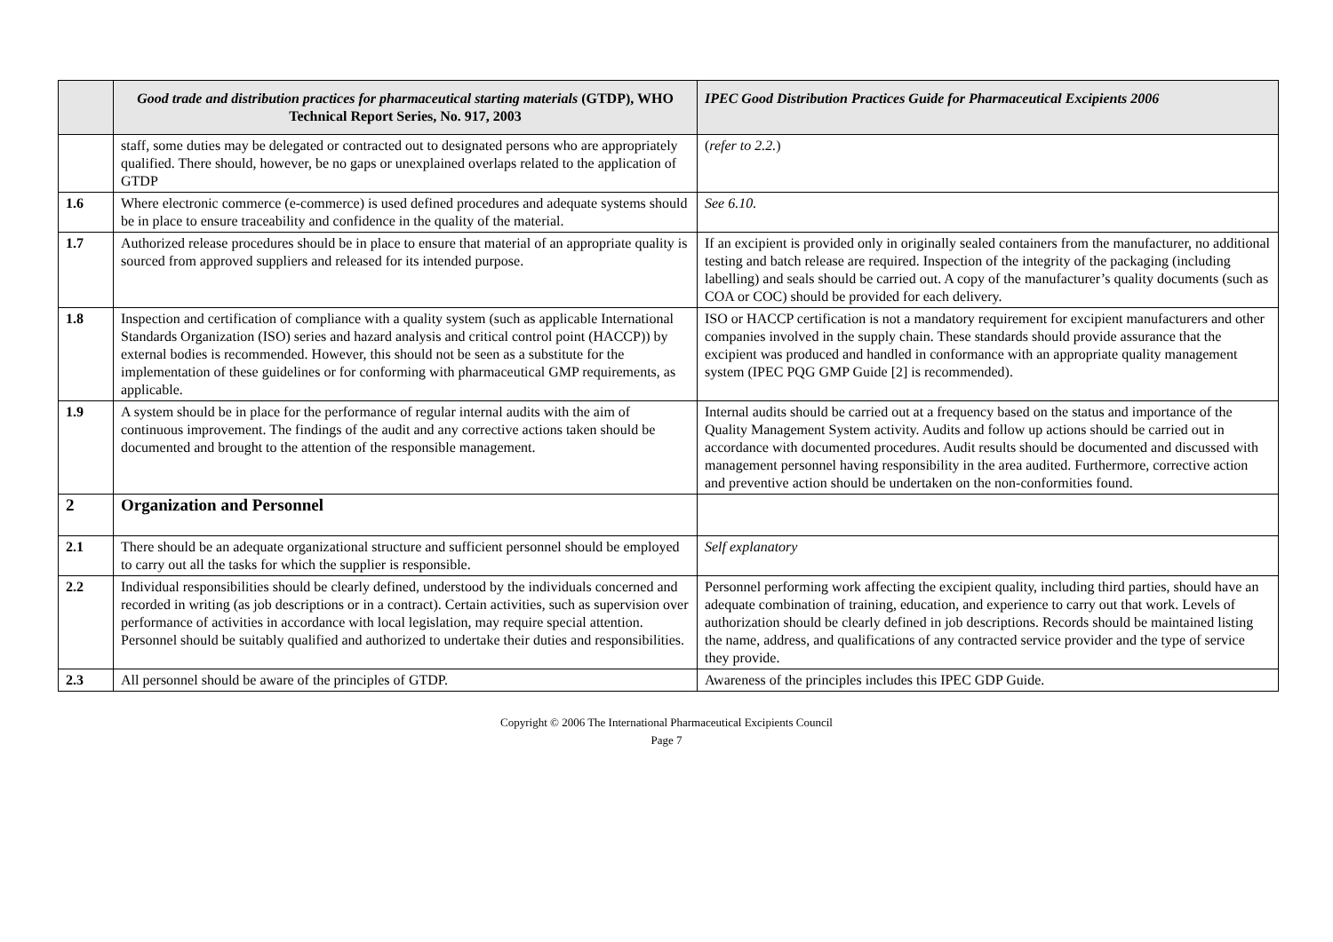| | Good trade and distribution practices for pharmaceutical starting materials (GTDP), WHO Technical Report Series, No. 917, 2003 | IPEC Good Distribution Practices Guide for Pharmaceutical Excipients 2006 |
| --- | --- | --- |
| | staff, some duties may be delegated or contracted out to designated persons who are appropriately qualified. There should, however, be no gaps or unexplained overlaps related to the application of GTDP | ( refer to 2.2. ) |
| 1.6 | Where electronic commerce (e-commerce) is used defined procedures and adequate systems should be in place to ensure traceability and confidence in the quality of the material. | See 6.10. |
| 1.7 | Authorized release procedures should be in place to ensure that material of an appropriate quality is sourced from approved suppliers and released for its intended purpose. | If an excipient is provided only in originally sealed containers from the manufacturer, no additional testing and batch release are required. Inspection of the integrity of the packaging (including labelling) and seals should be carried out. A copy of the manufacturer’s quality documents (such as COA or COC) should be provided for each delivery. |
| 1.8 | Inspection and certification of compliance with a quality system (such as applicable International Standards Organization (ISO) series and hazard analysis and critical control point (HACCP)) by external bodies is recommended. However, this should not be seen as a substitute for the implementation of these guidelines or for conforming with pharmaceutical GMP requirements, as applicable. | ISO or HACCP certification is not a mandatory requirement for excipient manufacturers and other companies involved in the supply chain. These standards should provide assurance that the excipient was produced and handled in conformance with an appropriate quality management system (IPEC PQG GMP Guide [2] is recommended). |
| 1.9 | A system should be in place for the performance of regular internal audits with the aim of continuous improvement. The findings of the audit and any corrective actions taken should be documented and brought to the attention of the responsible management. | Internal audits should be carried out at a frequency based on the status and importance of the Quality Management System activity. Audits and follow up actions should be carried out in accordance with documented procedures. Audit results should be documented and discussed with management personnel having responsibility in the area audited. Furthermore, corrective action and preventive action should be undertaken on the non-conformities found. |
| 2 | Organization and Personnel | |
| 2.1 | There should be an adequate organizational structure and sufficient personnel should be employed to carry out all the tasks for which the supplier is responsible. | Self explanatory |
| 2.2 | Individual responsibilities should be clearly defined, understood by the individuals concerned and recorded in writing (as job descriptions or in a contract). Certain activities, such as supervision over performance of activities in accordance with local legislation, may require special attention. Personnel should be suitably qualified and authorized to undertake their duties and responsibilities. | Personnel performing work affecting the excipient quality, including third parties, should have an adequate combination of training, education, and experience to carry out that work. Levels of authorization should be clearly defined in job descriptions. Records should be maintained listing the name, address, and qualifications of any contracted service provider and the type of service they provide. |
| 2.3 | All personnel should be aware of the principles of GTDP. | Awareness of the principles includes this IPEC GDP Guide. |
Copyright © 2006 The International Pharmaceutical Excipients Council
Page 7